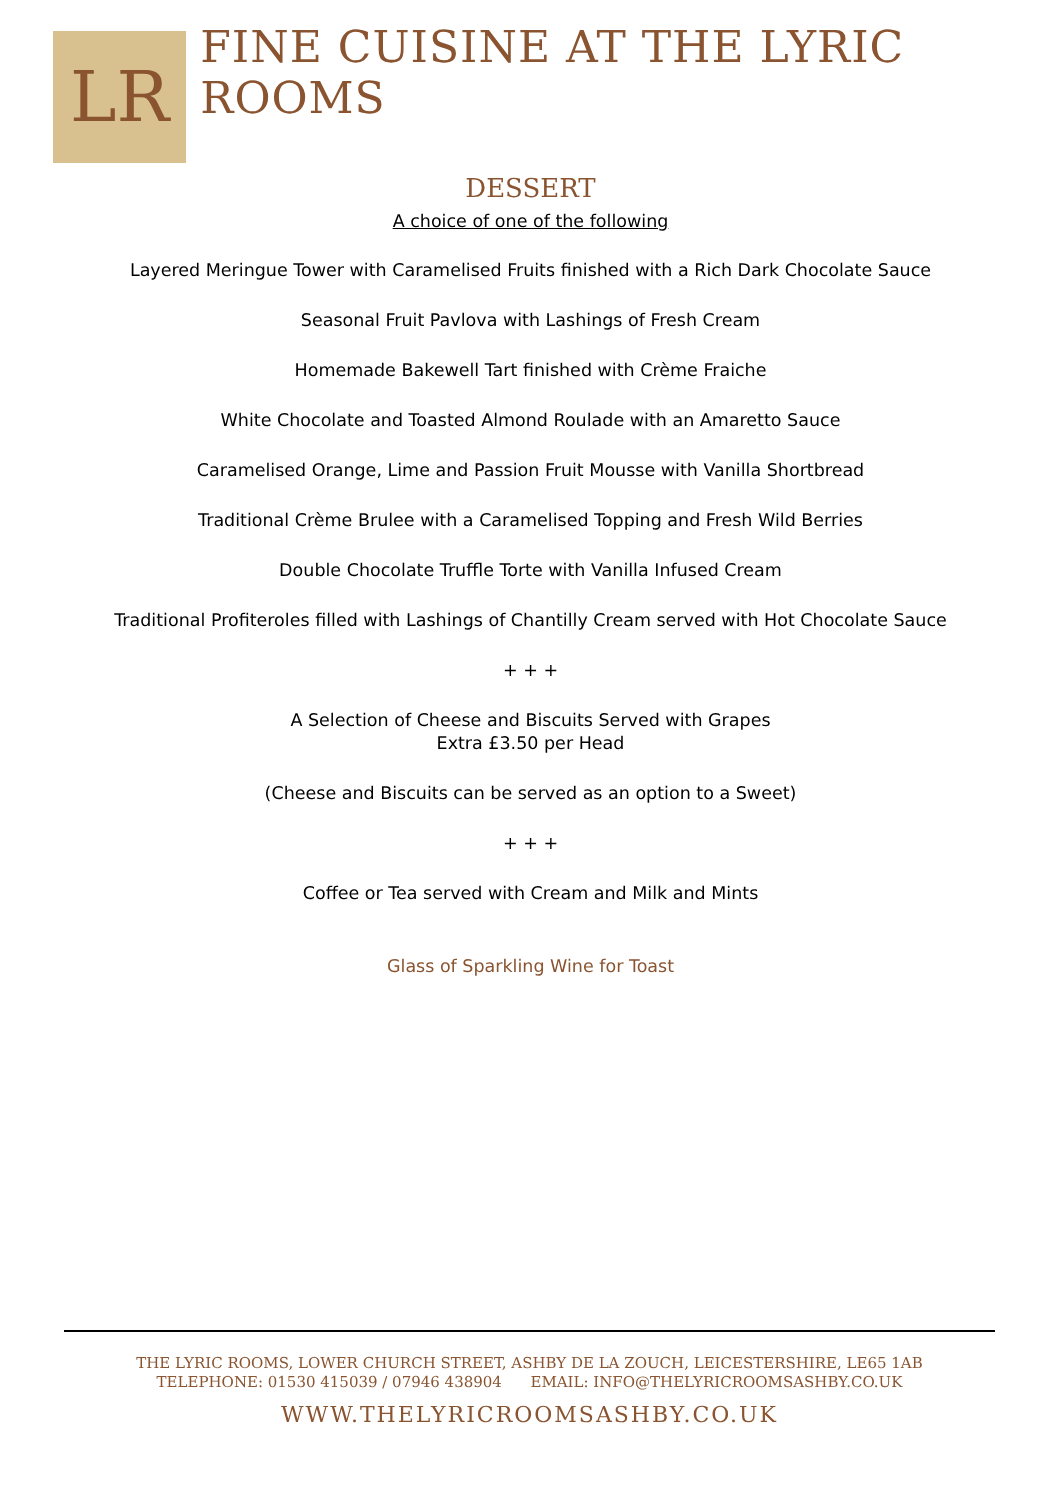LR
FINE CUISINE AT THE LYRIC ROOMS
DESSERT
A choice of one of the following
Layered Meringue Tower with Caramelised Fruits finished with a Rich Dark Chocolate Sauce
Seasonal Fruit Pavlova with Lashings of Fresh Cream
Homemade Bakewell Tart finished with Crème Fraiche
White Chocolate and Toasted Almond Roulade with an Amaretto Sauce
Caramelised Orange, Lime and Passion Fruit Mousse with Vanilla Shortbread
Traditional Crème Brulee with a Caramelised Topping and Fresh Wild Berries
Double Chocolate Truffle Torte with Vanilla Infused Cream
Traditional Profiteroles filled with Lashings of Chantilly Cream served with Hot Chocolate Sauce
+ + +
A Selection of Cheese and Biscuits Served with Grapes
Extra £3.50 per Head
(Cheese and Biscuits can be served as an option to a Sweet)
+ + +
Coffee or Tea served with Cream and Milk and Mints
Glass of Sparkling Wine for Toast
THE LYRIC ROOMS, LOWER CHURCH STREET, ASHBY DE LA ZOUCH, LEICESTERSHIRE, LE65 1AB
TELEPHONE: 01530 415039 / 07946 438904 EMAIL: INFO@THELYRICROOMSASHBY.CO.UK
WWW.THELYRICROOMSASHBY.CO.UK